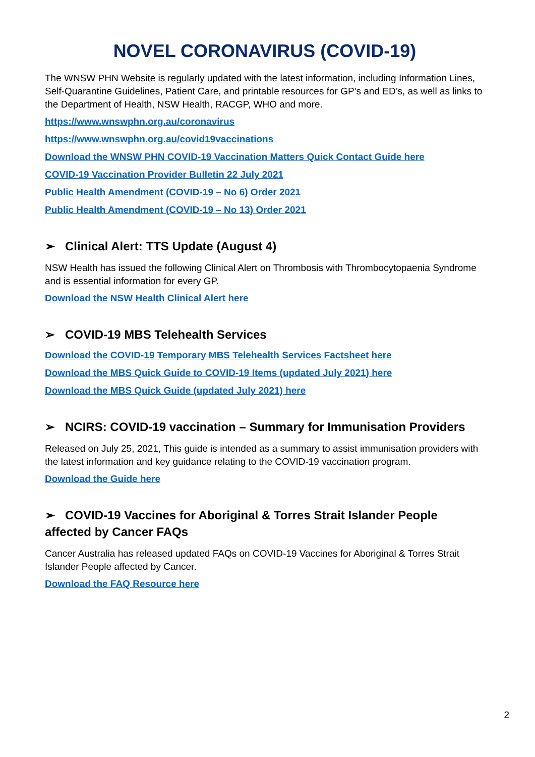NOVEL CORONAVIRUS (COVID-19)
The WNSW PHN Website is regularly updated with the latest information, including Information Lines, Self-Quarantine Guidelines, Patient Care, and printable resources for GP’s and ED’s, as well as links to the Department of Health, NSW Health, RACGP, WHO and more.
https://www.wnswphn.org.au/coronavirus
https://www.wnswphn.org.au/covid19vaccinations
Download the WNSW PHN COVID-19 Vaccination Matters Quick Contact Guide here
COVID-19 Vaccination Provider Bulletin 22 July 2021
Public Health Amendment (COVID-19 – No 6) Order 2021
Public Health Amendment (COVID-19 – No 13) Order 2021
➢ Clinical Alert: TTS Update (August 4)
NSW Health has issued the following Clinical Alert on Thrombosis with Thrombocytopaenia Syndrome and is essential information for every GP.
Download the NSW Health Clinical Alert here
➢ COVID-19 MBS Telehealth Services
Download the COVID-19 Temporary MBS Telehealth Services Factsheet here
Download the MBS Quick Guide to COVID-19 Items (updated July 2021) here
Download the MBS Quick Guide (updated July 2021) here
➢ NCIRS: COVID-19 vaccination – Summary for Immunisation Providers
Released on July 25, 2021, This guide is intended as a summary to assist immunisation providers with the latest information and key guidance relating to the COVID-19 vaccination program.
Download the Guide here
➢ COVID-19 Vaccines for Aboriginal & Torres Strait Islander People affected by Cancer FAQs
Cancer Australia has released updated FAQs on COVID-19 Vaccines for Aboriginal & Torres Strait Islander People affected by Cancer.
Download the FAQ Resource here
2